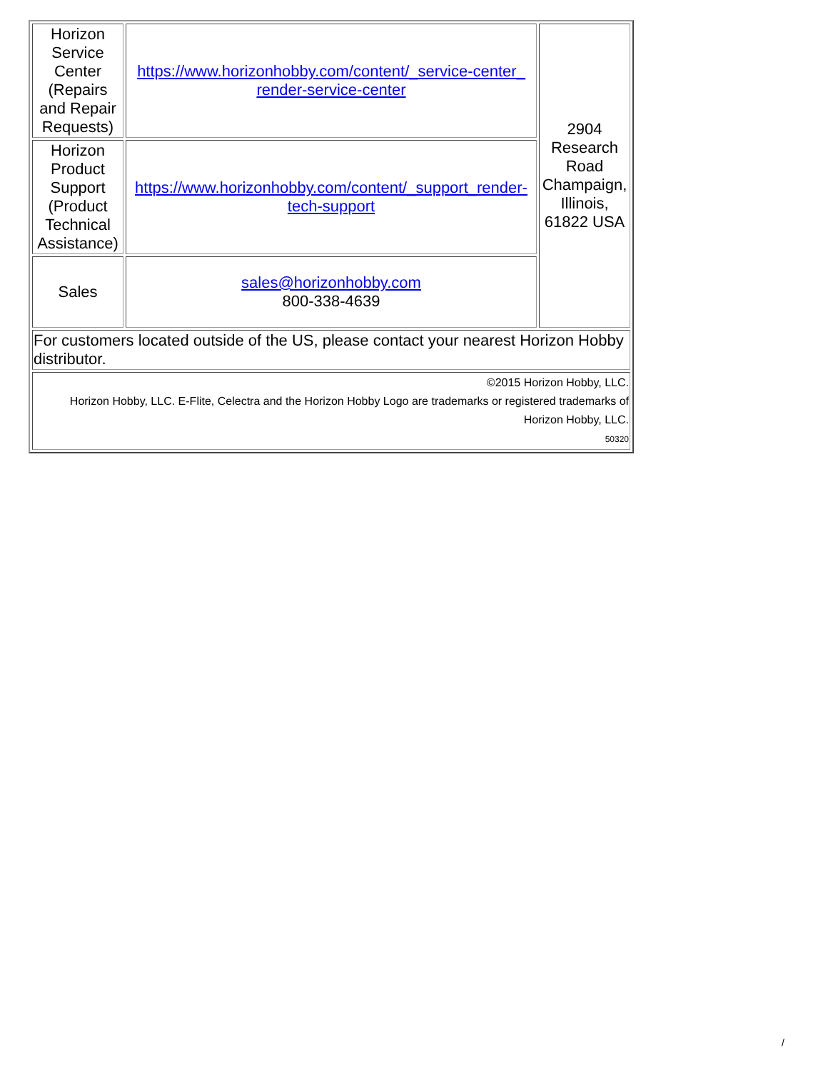| Horizon Service Center (Repairs and Repair Requests) | https://www.horizonhobby.com/content/_service-center_ render-service-center | 2904 Research Road Champaign, Illinois, 61822 USA |
| Horizon Product Support (Product Technical Assistance) | https://www.horizonhobby.com/content/_support_render-tech-support | |
| Sales | sales@horizonhobby.com 800-338-4639 | |
| For customers located outside of the US, please contact your nearest Horizon Hobby distributor. | | |
| ©2015 Horizon Hobby, LLC. Horizon Hobby, LLC. E-Flite, Celectra and the Horizon Hobby Logo are trademarks or registered trademarks of Horizon Hobby, LLC. 50320 | | |
/